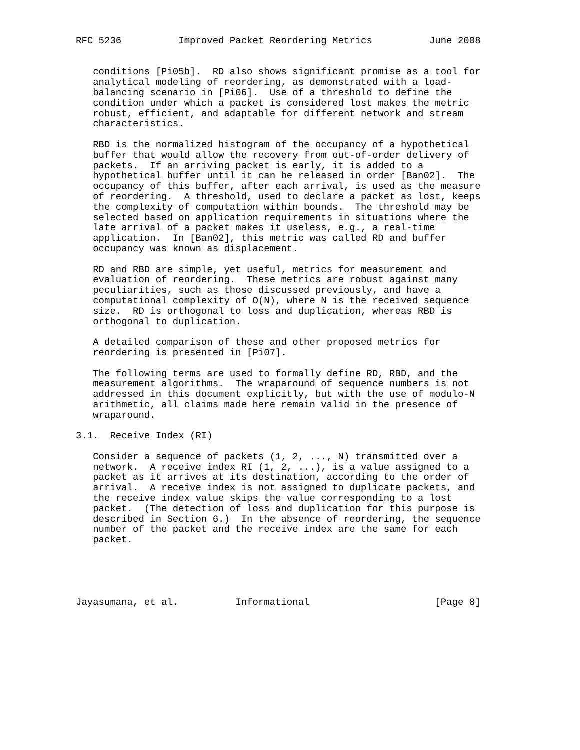RFC 5236          Improved Packet Reordering Metrics          June 2008


   conditions [Pi05b].  RD also shows significant promise as a tool for
   analytical modeling of reordering, as demonstrated with a load-
   balancing scenario in [Pi06].  Use of a threshold to define the
   condition under which a packet is considered lost makes the metric
   robust, efficient, and adaptable for different network and stream
   characteristics.

   RBD is the normalized histogram of the occupancy of a hypothetical
   buffer that would allow the recovery from out-of-order delivery of
   packets.  If an arriving packet is early, it is added to a
   hypothetical buffer until it can be released in order [Ban02].  The
   occupancy of this buffer, after each arrival, is used as the measure
   of reordering.  A threshold, used to declare a packet as lost, keeps
   the complexity of computation within bounds.  The threshold may be
   selected based on application requirements in situations where the
   late arrival of a packet makes it useless, e.g., a real-time
   application.  In [Ban02], this metric was called RD and buffer
   occupancy was known as displacement.

   RD and RBD are simple, yet useful, metrics for measurement and
   evaluation of reordering.  These metrics are robust against many
   peculiarities, such as those discussed previously, and have a
   computational complexity of O(N), where N is the received sequence
   size.  RD is orthogonal to loss and duplication, whereas RBD is
   orthogonal to duplication.

   A detailed comparison of these and other proposed metrics for
   reordering is presented in [Pi07].

   The following terms are used to formally define RD, RBD, and the
   measurement algorithms.  The wraparound of sequence numbers is not
   addressed in this document explicitly, but with the use of modulo-N
   arithmetic, all claims made here remain valid in the presence of
   wraparound.

3.1.  Receive Index (RI)

   Consider a sequence of packets (1, 2, ..., N) transmitted over a
   network.  A receive index RI (1, 2, ...), is a value assigned to a
   packet as it arrives at its destination, according to the order of
   arrival.  A receive index is not assigned to duplicate packets, and
   the receive index value skips the value corresponding to a lost
   packet.  (The detection of loss and duplication for this purpose is
   described in Section 6.)  In the absence of reordering, the sequence
   number of the packet and the receive index are the same for each
   packet.





Jayasumana, et al.          Informational                      [Page 8]